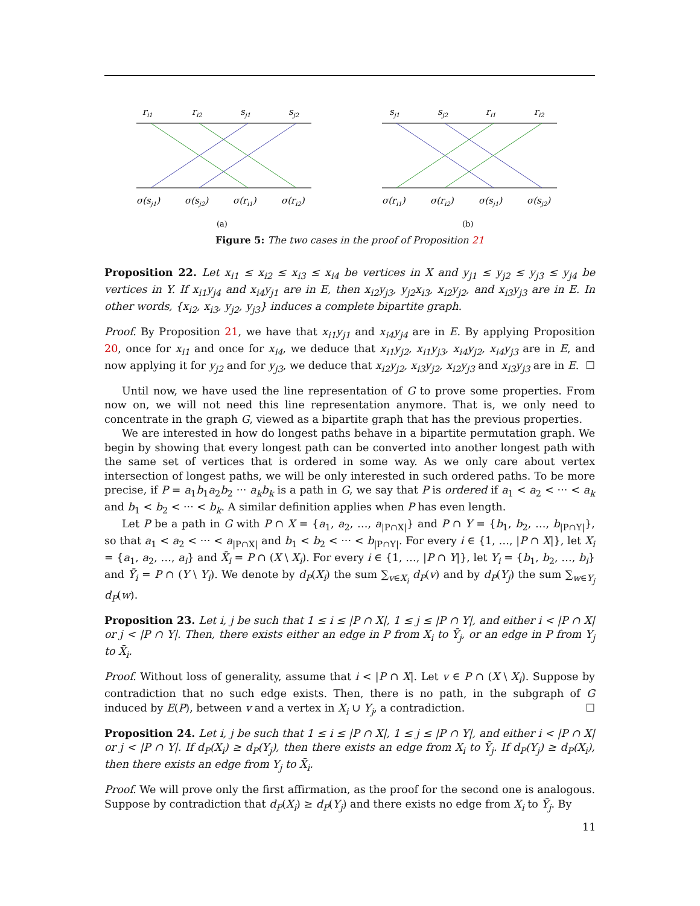ri1
ri2
sj1
sj2
σ(sj1)
σ(sj2)
σ(ri1)
σ(ri2)
(a)
sj1
sj2
ri1
ri2
σ(ri1)
σ(ri2)
σ(sj1)
σ(sj2)
(b)
Figure 5: The two cases in the proof of Proposition 21
Proposition 22. Let x<sub>i1</sub> ≤ x<sub>i2</sub> ≤ x<sub>i3</sub> ≤ x<sub>i4</sub> be vertices in X and y<sub>j1</sub> ≤ y<sub>j2</sub> ≤ y<sub>j3</sub> ≤ y<sub>j4</sub> be vertices in Y. If x<sub>i1</sub>y<sub>j4</sub> and x<sub>i4</sub>y<sub>j1</sub> are in E, then x<sub>i2</sub>y<sub>j3</sub>, y<sub>j2</sub>x<sub>i3</sub>, x<sub>i2</sub>y<sub>j2</sub>, and x<sub>i3</sub>y<sub>j3</sub> are in E. In other words, {x<sub>i2</sub>, x<sub>i3</sub>, y<sub>j2</sub>, y<sub>j3</sub>} induces a complete bipartite graph.
Proof. By Proposition 21, we have that x<sub>i1</sub>y<sub>j1</sub> and x<sub>i4</sub>y<sub>j4</sub> are in E. By applying Proposition 20, once for x<sub>i1</sub> and once for x<sub>i4</sub>, we deduce that x<sub>i1</sub>y<sub>j2</sub>, x<sub>i1</sub>y<sub>j3</sub>, x<sub>i4</sub>y<sub>j2</sub>, x<sub>i4</sub>y<sub>j3</sub> are in E, and now applying it for y<sub>j2</sub> and for y<sub>j3</sub>, we deduce that x<sub>i2</sub>y<sub>j2</sub>, x<sub>i3</sub>y<sub>j2</sub>, x<sub>i2</sub>y<sub>j3</sub> and x<sub>i3</sub>y<sub>j3</sub> are in E. ☐
Until now, we have used the line representation of G to prove some properties. From now on, we will not need this line representation anymore. That is, we only need to concentrate in the graph G, viewed as a bipartite graph that has the previous properties.
We are interested in how do longest paths behave in a bipartite permutation graph. We begin by showing that every longest path can be converted into another longest path with the same set of vertices that is ordered in some way. As we only care about vertex intersection of longest paths, we will be only interested in such ordered paths. To be more precise, if P = a<sub>1</sub>b<sub>1</sub>a<sub>2</sub>b<sub>2</sub> ··· a<sub>k</sub>b<sub>k</sub> is a path in G, we say that P is ordered if a<sub>1</sub> < a<sub>2</sub> < ··· < a<sub>k</sub> and b<sub>1</sub> < b<sub>2</sub> < ··· < b<sub>k</sub>. A similar definition applies when P has even length.
Let P be a path in G with P ∩ X = {a<sub>1</sub>, a<sub>2</sub>, …, a<sub>|P∩X|</sub>} and P ∩ Y = {b<sub>1</sub>, b<sub>2</sub>, …, b<sub>|P∩Y|</sub>}, so that a<sub>1</sub> < a<sub>2</sub> < ··· < a<sub>|P∩X|</sub> and b<sub>1</sub> < b<sub>2</sub> < ··· < b<sub>|P∩Y|</sub>. For every i ∈ {1, …, |P ∩ X|}, let X<sub>i</sub> = {a<sub>1</sub>, a<sub>2</sub>, …, a<sub>i</sub>} and X̄<sub>i</sub> = P ∩ (X \ X<sub>i</sub>). For every i ∈ {1, …, |P ∩ Y|}, let Y<sub>i</sub> = {b<sub>1</sub>, b<sub>2</sub>, …, b<sub>i</sub>} and Ȳ<sub>i</sub> = P ∩ (Y \ Y<sub>i</sub>). We denote by d<sub>P</sub>(X<sub>i</sub>) the sum ∑<sub>v∈X<sub>i</sub></sub> d<sub>P</sub>(v) and by d<sub>P</sub>(Y<sub>j</sub>) the sum ∑<sub>w∈Y<sub>j</sub></sub> d<sub>P</sub>(w).
Proposition 23. Let i, j be such that 1 ≤ i ≤ |P ∩ X|, 1 ≤ j ≤ |P ∩ Y|, and either i < |P ∩ X| or j < |P ∩ Y|. Then, there exists either an edge in P from X<sub>i</sub> to Ȳ<sub>j</sub>, or an edge in P from Y<sub>j</sub> to X̄<sub>i</sub>.
Proof. Without loss of generality, assume that i < |P ∩ X|. Let v ∈ P ∩ (X \ X<sub>i</sub>). Suppose by contradiction that no such edge exists. Then, there is no path, in the subgraph of G induced by E(P), between v and a vertex in X<sub>i</sub> ∪ Y<sub>j</sub>, a contradiction. ☐
Proposition 24. Let i, j be such that 1 ≤ i ≤ |P ∩ X|, 1 ≤ j ≤ |P ∩ Y|, and either i < |P ∩ X| or j < |P ∩ Y|. If d<sub>P</sub>(X<sub>i</sub>) ≥ d<sub>P</sub>(Y<sub>j</sub>), then there exists an edge from X<sub>i</sub> to Ȳ<sub>j</sub>. If d<sub>P</sub>(Y<sub>j</sub>) ≥ d<sub>P</sub>(X<sub>i</sub>), then there exists an edge from Y<sub>j</sub> to X̄<sub>i</sub>.
Proof. We will prove only the first affirmation, as the proof for the second one is analogous. Suppose by contradiction that d<sub>P</sub>(X<sub>i</sub>) ≥ d<sub>P</sub>(Y<sub>j</sub>) and there exists no edge from X<sub>i</sub> to Ȳ<sub>j</sub>. By
11